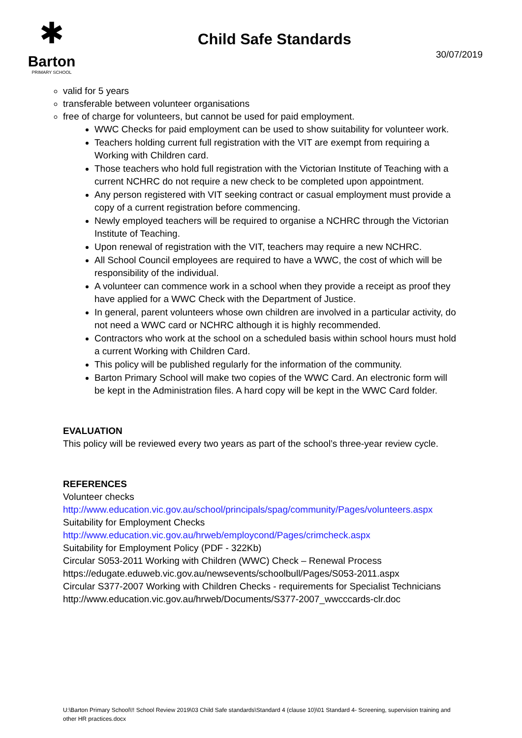✱
Barton
PRIMARY SCHOOL
Child Safe Standards
30/07/2019
valid for 5 years
transferable between volunteer organisations
free of charge for volunteers, but cannot be used for paid employment.
WWC Checks for paid employment can be used to show suitability for volunteer work.
Teachers holding current full registration with the VIT are exempt from requiring a Working with Children card.
Those teachers who hold full registration with the Victorian Institute of Teaching with a current NCHRC do not require a new check to be completed upon appointment.
Any person registered with VIT seeking contract or casual employment must provide a copy of a current registration before commencing.
Newly employed teachers will be required to organise a NCHRC through the Victorian Institute of Teaching.
Upon renewal of registration with the VIT, teachers may require a new NCHRC.
All School Council employees are required to have a WWC, the cost of which will be responsibility of the individual.
A volunteer can commence work in a school when they provide a receipt as proof they have applied for a WWC Check with the Department of Justice.
In general, parent volunteers whose own children are involved in a particular activity, do not need a WWC card or NCHRC although it is highly recommended.
Contractors who work at the school on a scheduled basis within school hours must hold a current Working with Children Card.
This policy will be published regularly for the information of the community.
Barton Primary School will make two copies of the WWC Card. An electronic form will be kept in the Administration files. A hard copy will be kept in the WWC Card folder.
EVALUATION
This policy will be reviewed every two years as part of the school’s three-year review cycle.
REFERENCES
Volunteer checks
http://www.education.vic.gov.au/school/principals/spag/community/Pages/volunteers.aspx
Suitability for Employment Checks
http://www.education.vic.gov.au/hrweb/employcond/Pages/crimcheck.aspx
Suitability for Employment Policy (PDF - 322Kb)
Circular S053-2011 Working with Children (WWC) Check – Renewal Process
https://edugate.eduweb.vic.gov.au/newsevents/schoolbull/Pages/S053-2011.aspx
Circular S377-2007 Working with Children Checks - requirements for Specialist Technicians
http://www.education.vic.gov.au/hrweb/Documents/S377-2007_wwcccards-clr.doc
U:\Barton Primary School\!! School Review 2019\03 Child Safe standards\Standard 4 (clause 10)\01 Standard 4- Screening, supervision training and other HR practices.docx